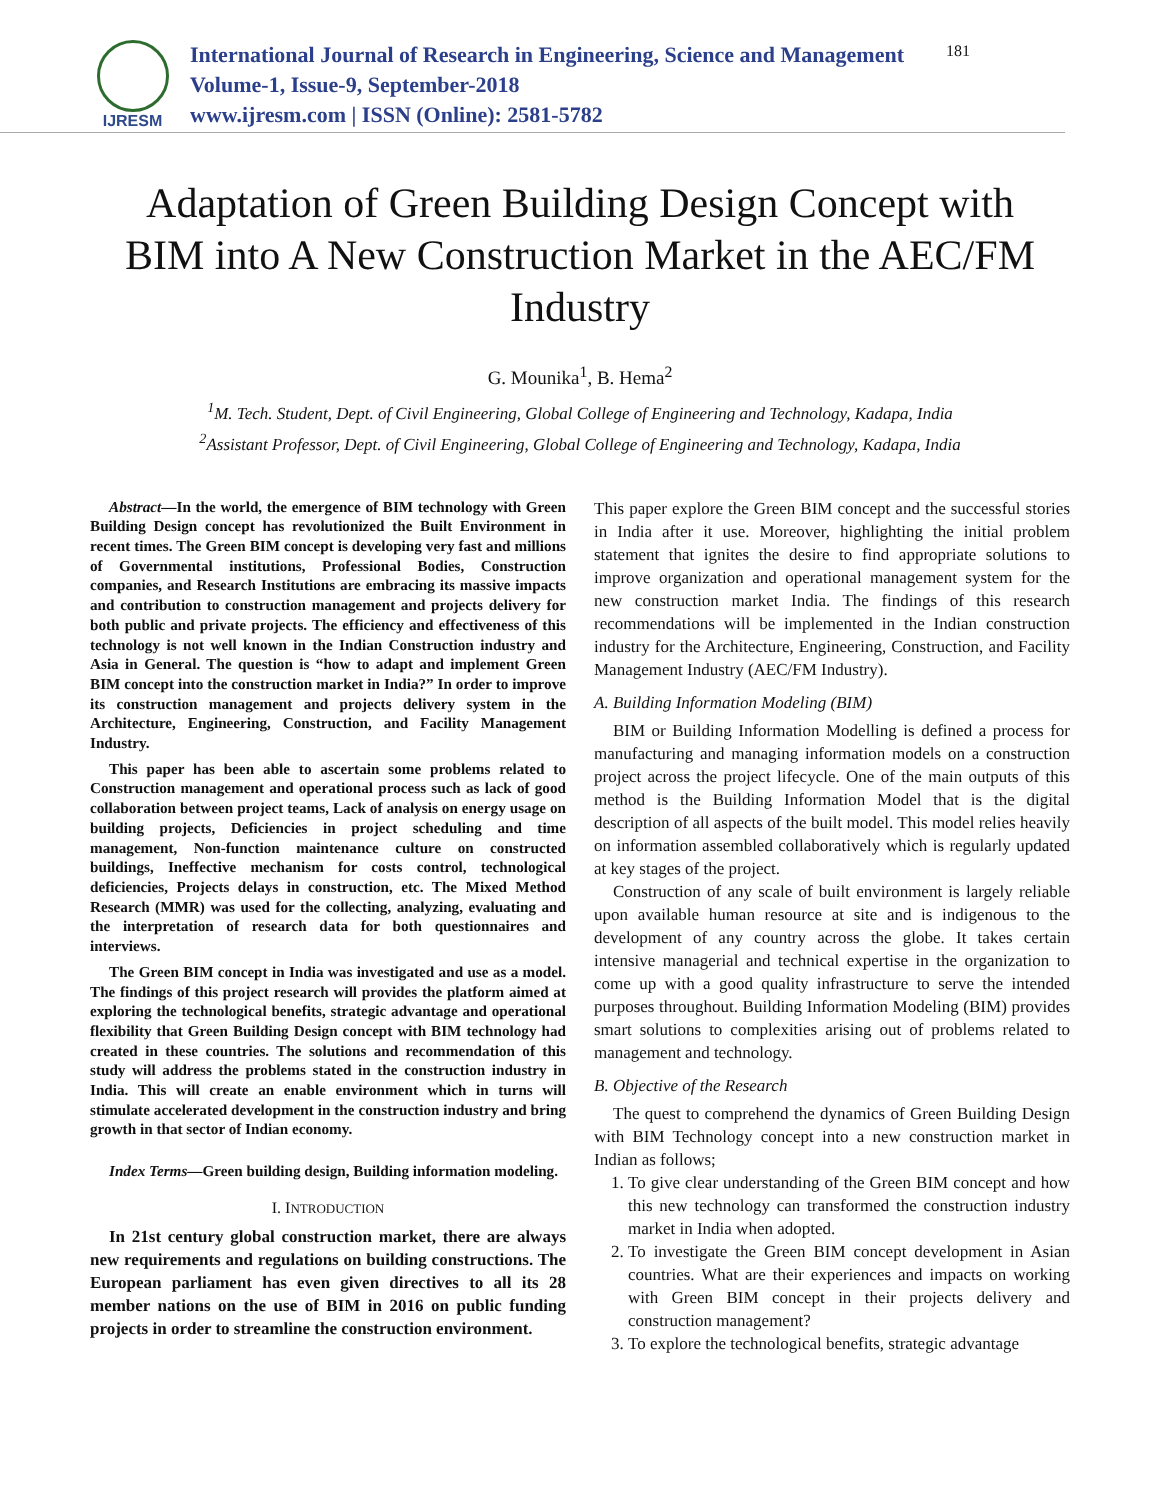IJRESM
International Journal of Research in Engineering, Science and Management
Volume-1, Issue-9, September-2018
www.ijresm.com | ISSN (Online): 2581-5782
181
Adaptation of Green Building Design Concept with BIM into A New Construction Market in the AEC/FM Industry
G. Mounika<sup>1</sup>, B. Hema<sup>2</sup>
<sup>1</sup> M. Tech. Student, Dept. of Civil Engineering, Global College of Engineering and Technology, Kadapa, India
<sup>2</sup> Assistant Professor, Dept. of Civil Engineering, Global College of Engineering and Technology, Kadapa, India
Abstract—In the world, the emergence of BIM technology with Green Building Design concept has revolutionized the Built Environment in recent times. The Green BIM concept is developing very fast and millions of Governmental institutions, Professional Bodies, Construction companies, and Research Institutions are embracing its massive impacts and contribution to construction management and projects delivery for both public and private projects. The efficiency and effectiveness of this technology is not well known in the Indian Construction industry and Asia in General. The question is “how to adapt and implement Green BIM concept into the construction market in India?” In order to improve its construction management and projects delivery system in the Architecture, Engineering, Construction, and Facility Management Industry.
This paper has been able to ascertain some problems related to Construction management and operational process such as lack of good collaboration between project teams, Lack of analysis on energy usage on building projects, Deficiencies in project scheduling and time management, Non-function maintenance culture on constructed buildings, Ineffective mechanism for costs control, technological deficiencies, Projects delays in construction, etc. The Mixed Method Research (MMR) was used for the collecting, analyzing, evaluating and the interpretation of research data for both questionnaires and interviews.
The Green BIM concept in India was investigated and use as a model. The findings of this project research will provides the platform aimed at exploring the technological benefits, strategic advantage and operational flexibility that Green Building Design concept with BIM technology had created in these countries. The solutions and recommendation of this study will address the problems stated in the construction industry in India. This will create an enable environment which in turns will stimulate accelerated development in the construction industry and bring growth in that sector of Indian economy.
Index Terms—Green building design, Building information modeling.
I. INTRODUCTION
In 21st century global construction market, there are always new requirements and regulations on building constructions. The European parliament has even given directives to all its 28 member nations on the use of BIM in 2016 on public funding projects in order to streamline the construction environment.
This paper explore the Green BIM concept and the successful stories in India after it use. Moreover, highlighting the initial problem statement that ignites the desire to find appropriate solutions to improve organization and operational management system for the new construction market India. The findings of this research recommendations will be implemented in the Indian construction industry for the Architecture, Engineering, Construction, and Facility Management Industry (AEC/FM Industry).
A. Building Information Modeling (BIM)
BIM or Building Information Modelling is defined a process for manufacturing and managing information models on a construction project across the project lifecycle. One of the main outputs of this method is the Building Information Model that is the digital description of all aspects of the built model. This model relies heavily on information assembled collaboratively which is regularly updated at key stages of the project.
Construction of any scale of built environment is largely reliable upon available human resource at site and is indigenous to the development of any country across the globe. It takes certain intensive managerial and technical expertise in the organization to come up with a good quality infrastructure to serve the intended purposes throughout. Building Information Modeling (BIM) provides smart solutions to complexities arising out of problems related to management and technology.
B. Objective of the Research
The quest to comprehend the dynamics of Green Building Design with BIM Technology concept into a new construction market in Indian as follows;
1. To give clear understanding of the Green BIM concept and how this new technology can transformed the construction industry market in India when adopted.
2. To investigate the Green BIM concept development in Asian countries. What are their experiences and impacts on working with Green BIM concept in their projects delivery and construction management?
3. To explore the technological benefits, strategic advantage